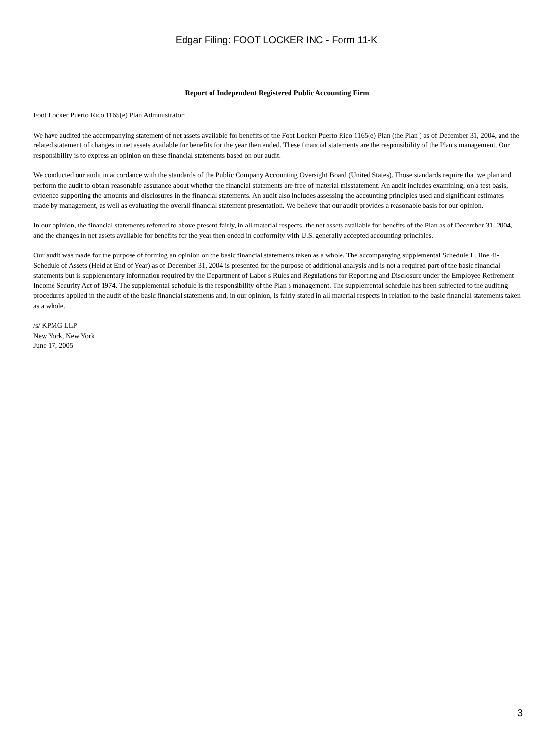Edgar Filing: FOOT LOCKER INC - Form 11-K
Report of Independent Registered Public Accounting Firm
Foot Locker Puerto Rico 1165(e) Plan Administrator:
We have audited the accompanying statement of net assets available for benefits of the Foot Locker Puerto Rico 1165(e) Plan (the Plan ) as of December 31, 2004, and the related statement of changes in net assets available for benefits for the year then ended. These financial statements are the responsibility of the Plan s management. Our responsibility is to express an opinion on these financial statements based on our audit.
We conducted our audit in accordance with the standards of the Public Company Accounting Oversight Board (United States). Those standards require that we plan and perform the audit to obtain reasonable assurance about whether the financial statements are free of material misstatement. An audit includes examining, on a test basis, evidence supporting the amounts and disclosures in the financial statements. An audit also includes assessing the accounting principles used and significant estimates made by management, as well as evaluating the overall financial statement presentation. We believe that our audit provides a reasonable basis for our opinion.
In our opinion, the financial statements referred to above present fairly, in all material respects, the net assets available for benefits of the Plan as of December 31, 2004, and the changes in net assets available for benefits for the year then ended in conformity with U.S. generally accepted accounting principles.
Our audit was made for the purpose of forming an opinion on the basic financial statements taken as a whole. The accompanying supplemental Schedule H, line 4i- Schedule of Assets (Held at End of Year) as of December 31, 2004 is presented for the purpose of additional analysis and is not a required part of the basic financial statements but is supplementary information required by the Department of Labor s Rules and Regulations for Reporting and Disclosure under the Employee Retirement Income Security Act of 1974. The supplemental schedule is the responsibility of the Plan s management. The supplemental schedule has been subjected to the auditing procedures applied in the audit of the basic financial statements and, in our opinion, is fairly stated in all material respects in relation to the basic financial statements taken as a whole.
/s/ KPMG LLP
New York, New York
June 17, 2005
3